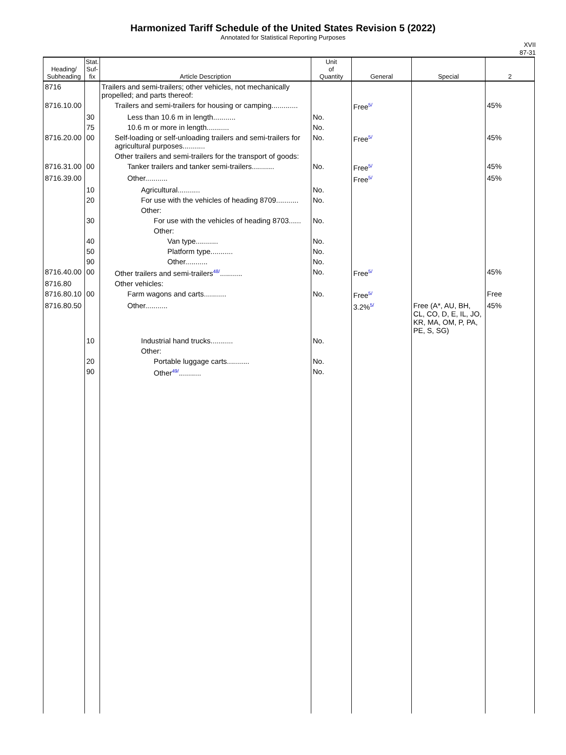Harmonized Tariff Schedule of the United States Revision 5 (2022)
Annotated for Statistical Reporting Purposes
XVII
87-31
| Heading/ Subheading | Stat. Suf- fix | Article Description | Unit of Quantity | General | Special | 2 |
| --- | --- | --- | --- | --- | --- | --- |
| 8716 | | Trailers and semi-trailers; other vehicles, not mechanically propelled; and parts thereof: | | | | |
| 8716.10.00 | | Trailers and semi-trailers for housing or camping............. | | Free<sup>5/</sup> | | 45% |
| | 30 | Less than 10.6 m in length........... | No. | | | |
| | 75 | 10.6 m or more in length........... | No. | | | |
| 8716.20.00 | 00 | Self-loading or self-unloading trailers and semi-trailers for agricultural purposes........... | No. | Free<sup>5/</sup> | | 45% |
| | | Other trailers and semi-trailers for the transport of goods: | | | | |
| 8716.31.00 | 00 | Tanker trailers and tanker semi-trailers........... | No. | Free<sup>5/</sup> | | 45% |
| 8716.39.00 | | Other........... | | Free<sup>5/</sup> | | 45% |
| | 10 | Agricultural........... | No. | | | |
| | 20 | For use with the vehicles of heading 8709........... | No. | | | |
| | | Other: | | | | |
| | 30 | For use with the vehicles of heading 8703...... | No. | | | |
| | | Other: | | | | |
| | 40 | Van type........... | No. | | | |
| | 50 | Platform type........... | No. | | | |
| | 90 | Other........... | No. | | | |
| 8716.40.00 | 00 | Other trailers and semi-trailers<sup>48/</sup>........... | No. | Free<sup>5/</sup> | | 45% |
| 8716.80 | | Other vehicles: | | | | |
| 8716.80.10 | 00 | Farm wagons and carts........... | No. | Free<sup>5/</sup> | | Free |
| 8716.80.50 | | Other........... | | 3.2%<sup>5/</sup> | Free (A*, AU, BH, CL, CO, D, E, IL, JO, KR, MA, OM, P, PA, PE, S, SG) | 45% |
| | 10 | Industrial hand trucks........... | No. | | | |
| | | Other: | | | | |
| | 20 | Portable luggage carts........... | No. | | | |
| | 90 | Other<sup>49/</sup>........... | No. | | | |